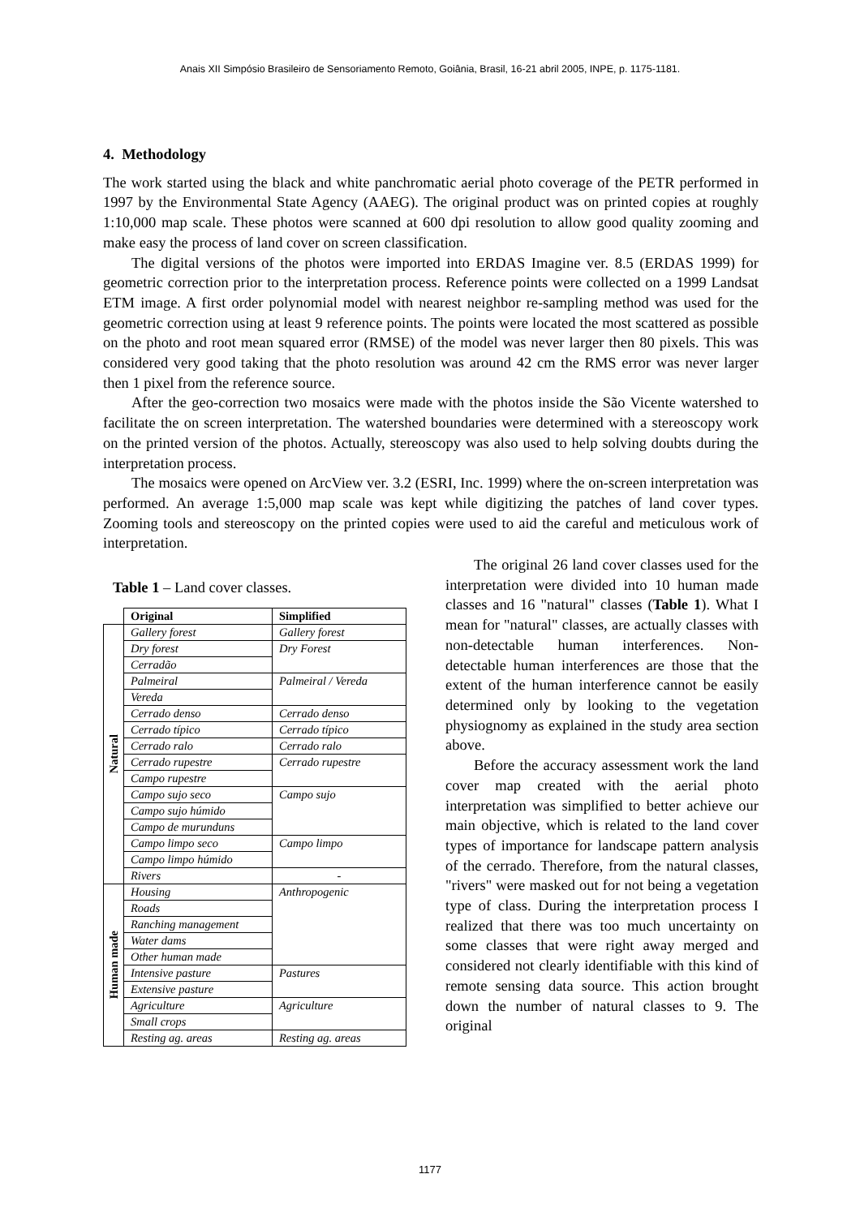Anais XII Simpósio Brasileiro de Sensoriamento Remoto, Goiânia, Brasil, 16-21 abril 2005, INPE, p. 1175-1181.
4. Methodology
The work started using the black and white panchromatic aerial photo coverage of the PETR performed in 1997 by the Environmental State Agency (AAEG). The original product was on printed copies at roughly 1:10,000 map scale. These photos were scanned at 600 dpi resolution to allow good quality zooming and make easy the process of land cover on screen classification.
The digital versions of the photos were imported into ERDAS Imagine ver. 8.5 (ERDAS 1999) for geometric correction prior to the interpretation process. Reference points were collected on a 1999 Landsat ETM image. A first order polynomial model with nearest neighbor re-sampling method was used for the geometric correction using at least 9 reference points. The points were located the most scattered as possible on the photo and root mean squared error (RMSE) of the model was never larger then 80 pixels. This was considered very good taking that the photo resolution was around 42 cm the RMS error was never larger then 1 pixel from the reference source.
After the geo-correction two mosaics were made with the photos inside the São Vicente watershed to facilitate the on screen interpretation. The watershed boundaries were determined with a stereoscopy work on the printed version of the photos. Actually, stereoscopy was also used to help solving doubts during the interpretation process.
The mosaics were opened on ArcView ver. 3.2 (ESRI, Inc. 1999) where the on-screen interpretation was performed. An average 1:5,000 map scale was kept while digitizing the patches of land cover types. Zooming tools and stereoscopy on the printed copies were used to aid the careful and meticulous work of interpretation.
Table 1 – Land cover classes.
| | Original | Simplified |
| --- | --- | --- |
| Natural | Gallery forest | Gallery forest |
| | Dry forest | Dry Forest |
| | Cerradão | |
| | Palmeiral | Palmeiral / Vereda |
| | Vereda | |
| | Cerrado denso | Cerrado denso |
| | Cerrado típico | Cerrado típico |
| | Cerrado ralo | Cerrado ralo |
| | Cerrado rupestre | Cerrado rupestre |
| | Campo rupestre | |
| | Campo sujo seco | Campo sujo |
| | Campo sujo húmido | |
| | Campo de murunduns | |
| | Campo limpo seco | Campo limpo |
| | Campo limpo húmido | |
| | Rivers | - |
| Human made | Housing | Anthropogenic |
| | Roads | |
| | Ranching management | |
| | Water dams | |
| | Other human made | |
| | Intensive pasture | Pastures |
| | Extensive pasture | |
| | Agriculture | Agriculture |
| | Small crops | |
| | Resting ag. areas | Resting ag. areas |
The original 26 land cover classes used for the interpretation were divided into 10 human made classes and 16 "natural" classes (Table 1). What I mean for "natural" classes, are actually classes with non-detectable human interferences. Non-detectable human interferences are those that the extent of the human interference cannot be easily determined only by looking to the vegetation physiognomy as explained in the study area section above.
Before the accuracy assessment work the land cover map created with the aerial photo interpretation was simplified to better achieve our main objective, which is related to the land cover types of importance for landscape pattern analysis of the cerrado. Therefore, from the natural classes, "rivers" were masked out for not being a vegetation type of class. During the interpretation process I realized that there was too much uncertainty on some classes that were right away merged and considered not clearly identifiable with this kind of remote sensing data source. This action brought down the number of natural classes to 9. The original
1177